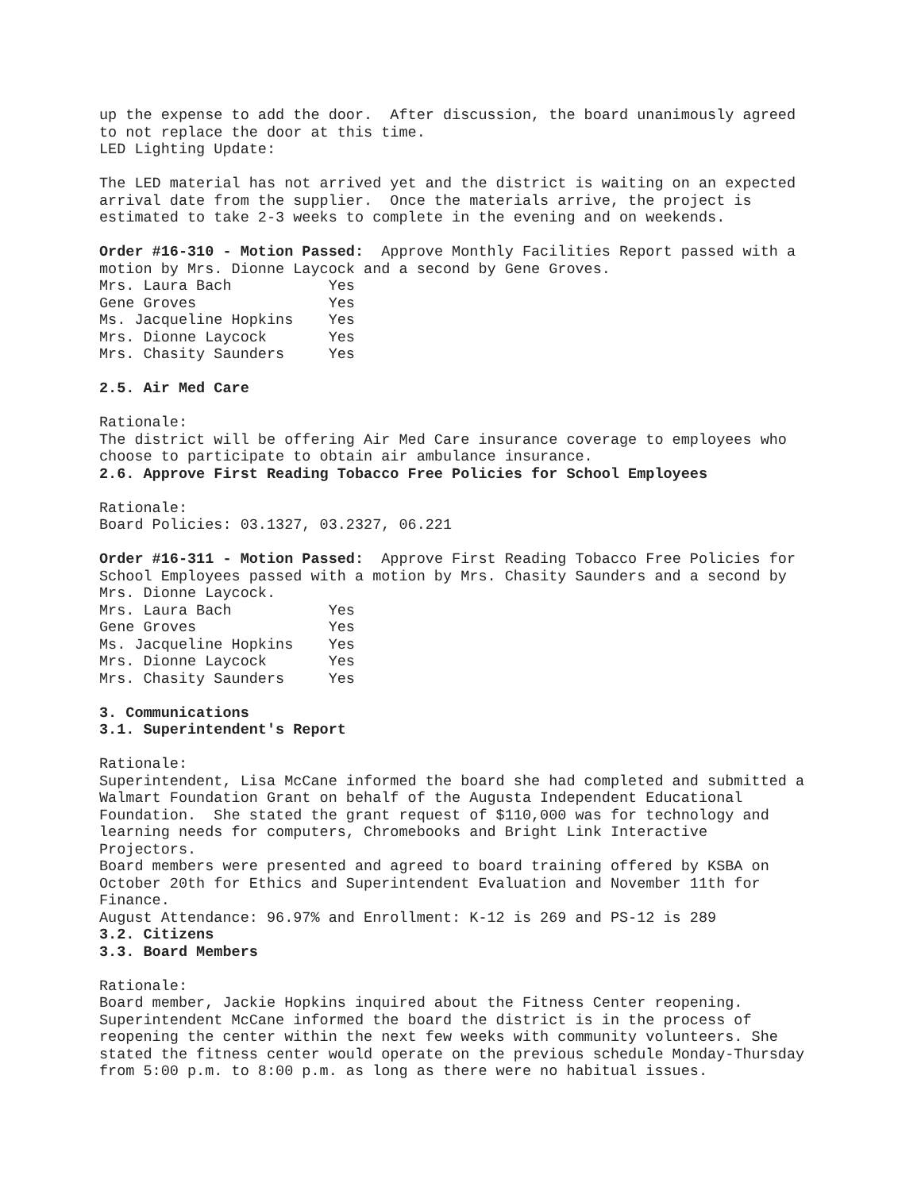up the expense to add the door. After discussion, the board unanimously agreed to not replace the door at this time. LED Lighting Update: The LED material has not arrived yet and the district is waiting on an expected arrival date from the supplier. Once the materials arrive, the project is estimated to take 2-3 weeks to complete in the evening and on weekends. Order #16-310 - Motion Passed: Approve Monthly Facilities Report passed with a motion by Mrs. Dionne Laycock and a second by Gene Groves. Mrs. Laura Bach Yes Gene Groves Yes Ms. Jacqueline Hopkins Yes Mrs. Dionne Laycock Yes Mrs. Chasity Saunders Yes 2.5. Air Med Care Rationale: The district will be offering Air Med Care insurance coverage to employees who choose to participate to obtain air ambulance insurance. 2.6. Approve First Reading Tobacco Free Policies for School Employees Rationale: Board Policies: 03.1327, 03.2327, 06.221 Order #16-311 - Motion Passed: Approve First Reading Tobacco Free Policies for School Employees passed with a motion by Mrs. Chasity Saunders and a second by Mrs. Dionne Laycock. Mrs. Laura Bach Yes Gene Groves Yes Ms. Jacqueline Hopkins Yes Mrs. Dionne Laycock Yes Mrs. Chasity Saunders Yes 3. Communications 3.1. Superintendent's Report Rationale: Superintendent, Lisa McCane informed the board she had completed and submitted a Walmart Foundation Grant on behalf of the Augusta Independent Educational Foundation. She stated the grant request of $110,000 was for technology and learning needs for computers, Chromebooks and Bright Link Interactive Projectors. Board members were presented and agreed to board training offered by KSBA on October 20th for Ethics and Superintendent Evaluation and November 11th for Finance. August Attendance: 96.97% and Enrollment: K-12 is 269 and PS-12 is 289 3.2. Citizens 3.3. Board Members Rationale: Board member, Jackie Hopkins inquired about the Fitness Center reopening. Superintendent McCane informed the board the district is in the process of reopening the center within the next few weeks with community volunteers. She stated the fitness center would operate on the previous schedule Monday-Thursday from 5:00 p.m. to 8:00 p.m. as long as there were no habitual issues.